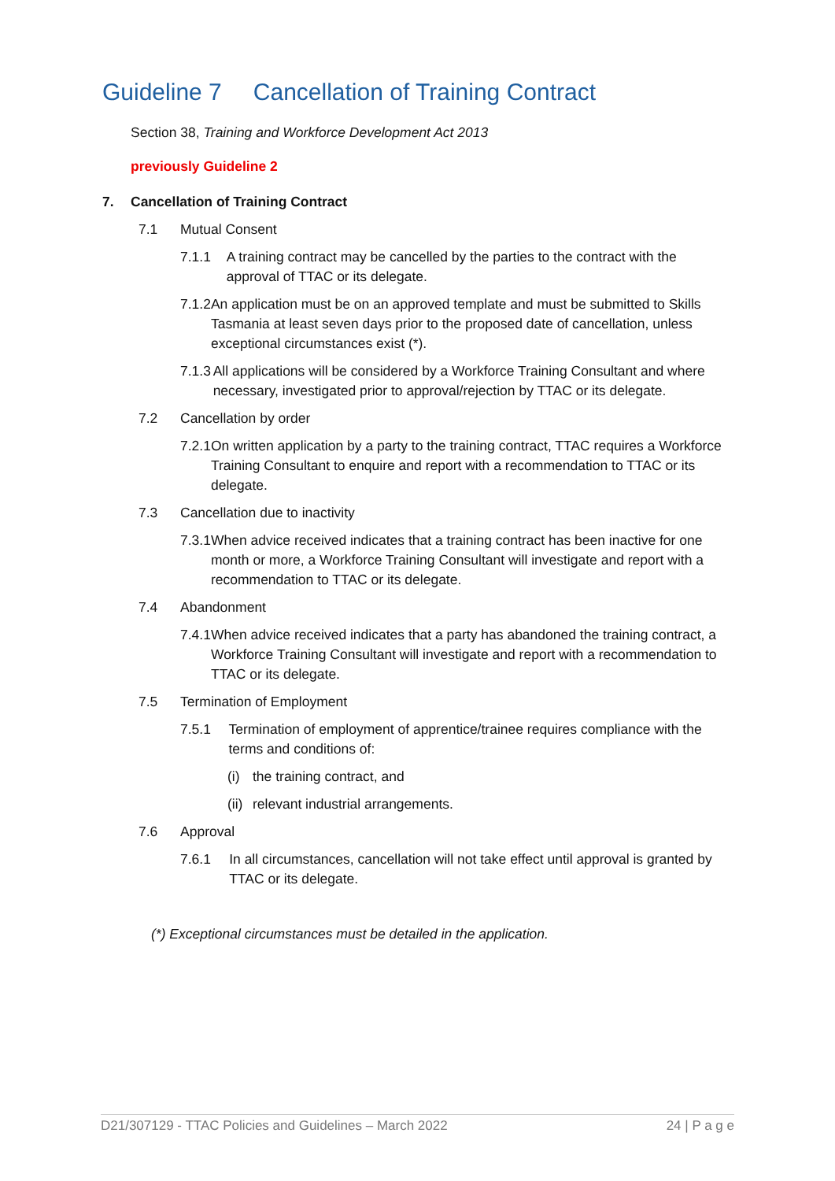Guideline 7 Cancellation of Training Contract
Section 38, Training and Workforce Development Act 2013
previously Guideline 2
7. Cancellation of Training Contract
7.1 Mutual Consent
7.1.1 A training contract may be cancelled by the parties to the contract with the approval of TTAC or its delegate.
7.1.2 An application must be on an approved template and must be submitted to Skills Tasmania at least seven days prior to the proposed date of cancellation, unless exceptional circumstances exist (*).
7.1.3 All applications will be considered by a Workforce Training Consultant and where necessary, investigated prior to approval/rejection by TTAC or its delegate.
7.2 Cancellation by order
7.2.1 On written application by a party to the training contract, TTAC requires a Workforce Training Consultant to enquire and report with a recommendation to TTAC or its delegate.
7.3 Cancellation due to inactivity
7.3.1 When advice received indicates that a training contract has been inactive for one month or more, a Workforce Training Consultant will investigate and report with a recommendation to TTAC or its delegate.
7.4 Abandonment
7.4.1 When advice received indicates that a party has abandoned the training contract, a Workforce Training Consultant will investigate and report with a recommendation to TTAC or its delegate.
7.5 Termination of Employment
7.5.1 Termination of employment of apprentice/trainee requires compliance with the terms and conditions of:
(i) the training contract, and
(ii)
relevant industrial arrangements.
7.6 Approval
7.6.1 In all circumstances, cancellation will not take effect until approval is granted by TTAC or its delegate.
(*) Exceptional circumstances must be detailed in the application.
D21/307129 - TTAC Policies and Guidelines – March 2022 24 | P a g e